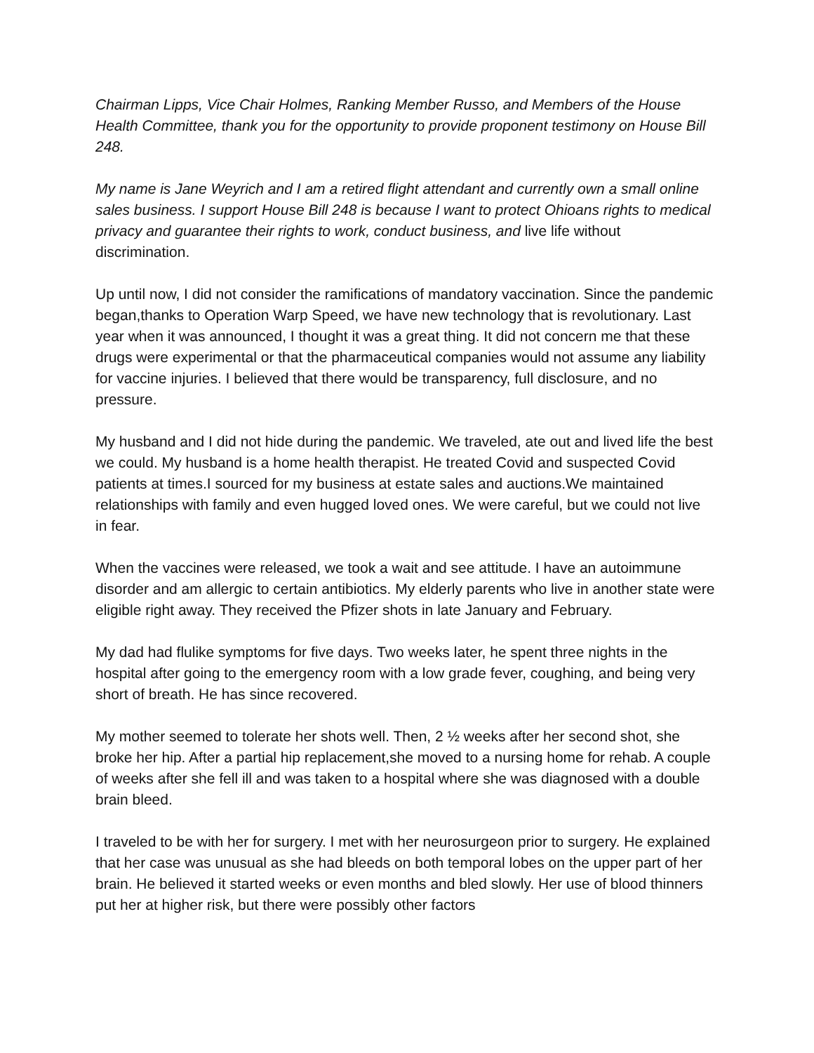Chairman Lipps, Vice Chair Holmes, Ranking Member Russo, and Members of the House Health Committee, thank you for the opportunity to provide proponent testimony on House Bill 248.
My name is Jane Weyrich and I am a retired flight attendant and currently own a small online sales business. I support House Bill 248 is because I want to protect Ohioans rights to medical privacy and guarantee their rights to work, conduct business, and live life without discrimination.
Up until now, I did not consider the ramifications of mandatory vaccination. Since the pandemic began,thanks to Operation Warp Speed, we have new technology that is revolutionary. Last year when it was announced, I thought it was a great thing. It did not concern me that these drugs were experimental or that the pharmaceutical companies would not assume any liability for vaccine injuries. I believed that there would be transparency, full disclosure, and no pressure.
My husband and I did not hide during the pandemic. We traveled, ate out and lived life the best we could. My husband is a home health therapist. He treated Covid and suspected Covid patients at times.I sourced for my business at estate sales and auctions.We maintained relationships with family and even hugged loved ones. We were careful, but we could not live in fear.
When the vaccines were released, we took a wait and see attitude. I have an autoimmune disorder and am allergic to certain antibiotics. My elderly parents who live in another state were eligible right away. They received the Pfizer shots in late January and February.
My dad had flulike symptoms for five days. Two weeks later, he spent three nights in the hospital after going to the emergency room with a low grade fever, coughing, and being very short of breath. He has since recovered.
My mother seemed to tolerate her shots well. Then, 2 ½ weeks after her second shot, she broke her hip. After a partial hip replacement,she moved to a nursing home for rehab. A couple of weeks after she fell ill and was taken to a hospital where she was diagnosed with a double brain bleed.
I traveled to be with her for surgery. I met with her neurosurgeon prior to surgery. He explained that her case was unusual as she had bleeds on both temporal lobes on the upper part of her brain. He believed it started weeks or even months and bled slowly. Her use of blood thinners put her at higher risk, but there were possibly other factors